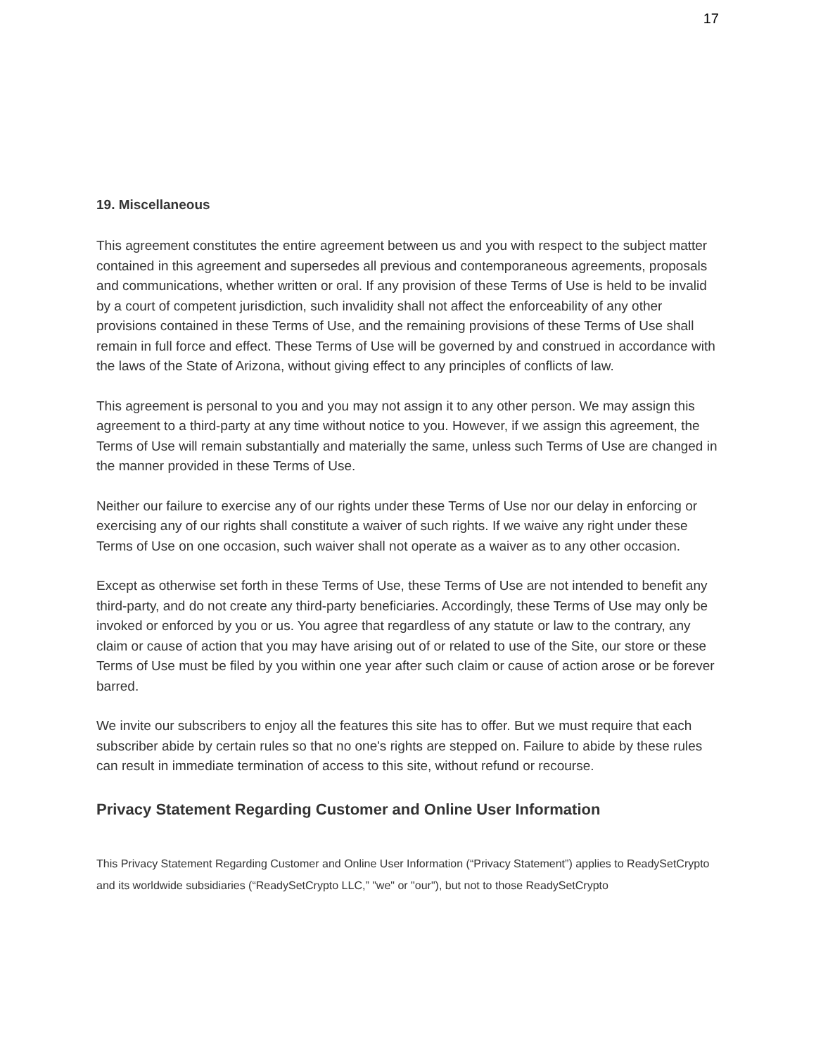17
19. Miscellaneous
This agreement constitutes the entire agreement between us and you with respect to the subject matter contained in this agreement and supersedes all previous and contemporaneous agreements, proposals and communications, whether written or oral. If any provision of these Terms of Use is held to be invalid by a court of competent jurisdiction, such invalidity shall not affect the enforceability of any other provisions contained in these Terms of Use, and the remaining provisions of these Terms of Use shall remain in full force and effect. These Terms of Use will be governed by and construed in accordance with the laws of the State of Arizona, without giving effect to any principles of conflicts of law.
This agreement is personal to you and you may not assign it to any other person. We may assign this agreement to a third-party at any time without notice to you. However, if we assign this agreement, the Terms of Use will remain substantially and materially the same, unless such Terms of Use are changed in the manner provided in these Terms of Use.
Neither our failure to exercise any of our rights under these Terms of Use nor our delay in enforcing or exercising any of our rights shall constitute a waiver of such rights. If we waive any right under these Terms of Use on one occasion, such waiver shall not operate as a waiver as to any other occasion.
Except as otherwise set forth in these Terms of Use, these Terms of Use are not intended to benefit any third-party, and do not create any third-party beneficiaries. Accordingly, these Terms of Use may only be invoked or enforced by you or us. You agree that regardless of any statute or law to the contrary, any claim or cause of action that you may have arising out of or related to use of the Site, our store or these Terms of Use must be filed by you within one year after such claim or cause of action arose or be forever barred.
We invite our subscribers to enjoy all the features this site has to offer. But we must require that each subscriber abide by certain rules so that no one's rights are stepped on. Failure to abide by these rules can result in immediate termination of access to this site, without refund or recourse.
Privacy Statement Regarding Customer and Online User Information
This Privacy Statement Regarding Customer and Online User Information (“Privacy Statement”) applies to ReadySetCrypto and its worldwide subsidiaries (“ReadySetCrypto LLC,” "we" or "our"), but not to those ReadySetCrypto